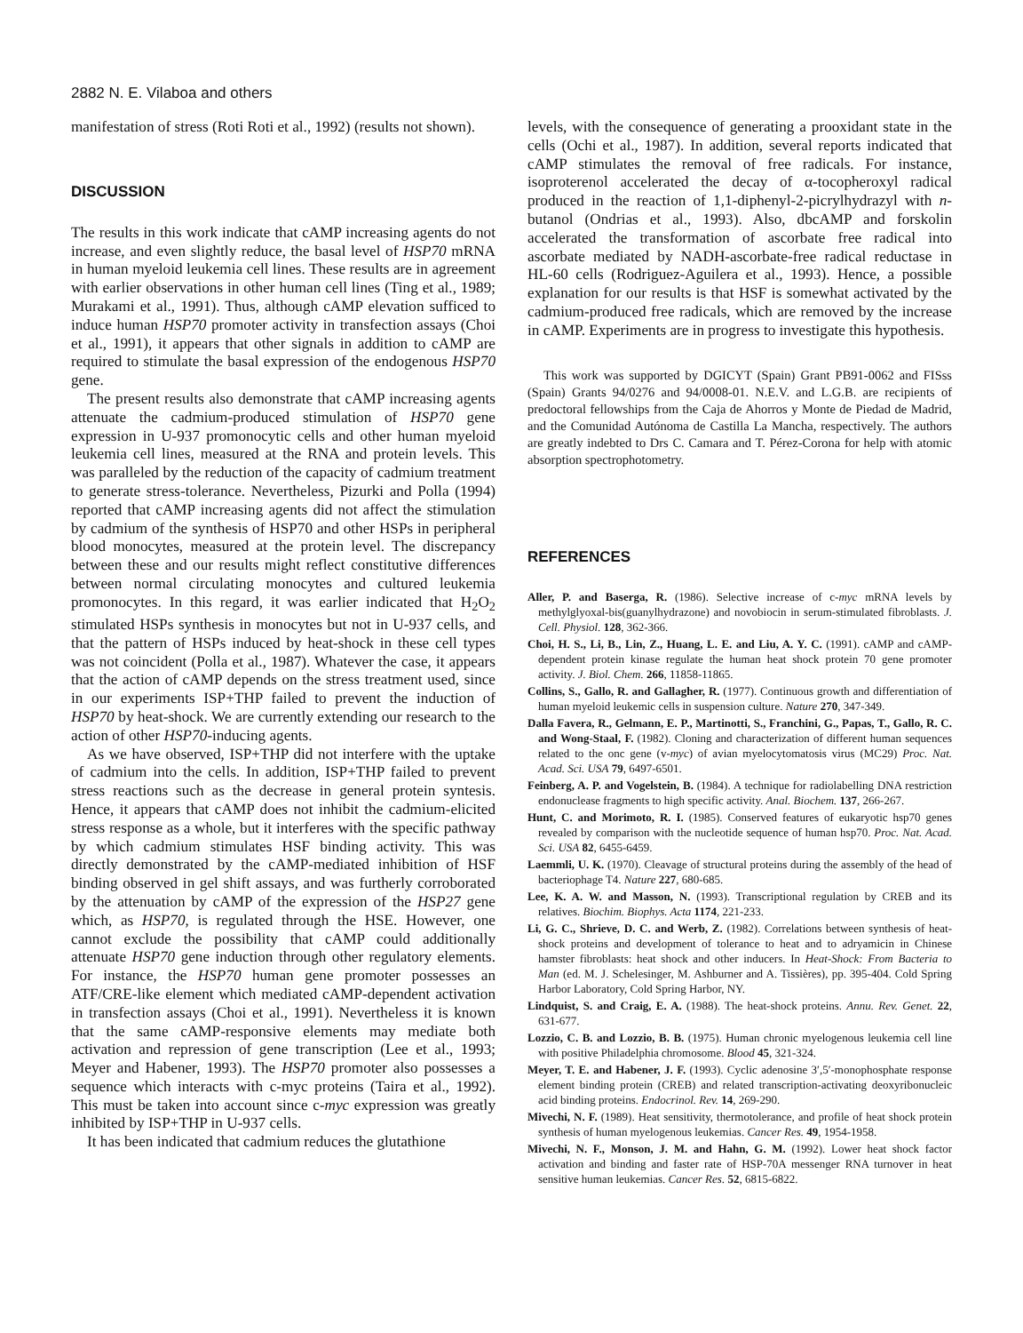2882 N. E. Vilaboa and others
manifestation of stress (Roti Roti et al., 1992) (results not shown).
DISCUSSION
The results in this work indicate that cAMP increasing agents do not increase, and even slightly reduce, the basal level of HSP70 mRNA in human myeloid leukemia cell lines. These results are in agreement with earlier observations in other human cell lines (Ting et al., 1989; Murakami et al., 1991). Thus, although cAMP elevation sufficed to induce human HSP70 promoter activity in transfection assays (Choi et al., 1991), it appears that other signals in addition to cAMP are required to stimulate the basal expression of the endogenous HSP70 gene.
The present results also demonstrate that cAMP increasing agents attenuate the cadmium-produced stimulation of HSP70 gene expression in U-937 promonocytic cells and other human myeloid leukemia cell lines, measured at the RNA and protein levels. This was paralleled by the reduction of the capacity of cadmium treatment to generate stress-tolerance. Nevertheless, Pizurki and Polla (1994) reported that cAMP increasing agents did not affect the stimulation by cadmium of the synthesis of HSP70 and other HSPs in peripheral blood monocytes, measured at the protein level. The discrepancy between these and our results might reflect constitutive differences between normal circulating monocytes and cultured leukemia promonocytes. In this regard, it was earlier indicated that H<sub>2</sub>O<sub>2</sub> stimulated HSPs synthesis in monocytes but not in U-937 cells, and that the pattern of HSPs induced by heat-shock in these cell types was not coincident (Polla et al., 1987). Whatever the case, it appears that the action of cAMP depends on the stress treatment used, since in our experiments ISP+THP failed to prevent the induction of HSP70 by heat-shock. We are currently extending our research to the action of other HSP70-inducing agents.
As we have observed, ISP+THP did not interfere with the uptake of cadmium into the cells. In addition, ISP+THP failed to prevent stress reactions such as the decrease in general protein syntesis. Hence, it appears that cAMP does not inhibit the cadmium-elicited stress response as a whole, but it interferes with the specific pathway by which cadmium stimulates HSF binding activity. This was directly demonstrated by the cAMP-mediated inhibition of HSF binding observed in gel shift assays, and was furtherly corroborated by the attenuation by cAMP of the expression of the HSP27 gene which, as HSP70, is regulated through the HSE. However, one cannot exclude the possibility that cAMP could additionally attenuate HSP70 gene induction through other regulatory elements. For instance, the HSP70 human gene promoter possesses an ATF/CRE-like element which mediated cAMP-dependent activation in transfection assays (Choi et al., 1991). Nevertheless it is known that the same cAMP-responsive elements may mediate both activation and repression of gene transcription (Lee et al., 1993; Meyer and Habener, 1993). The HSP70 promoter also possesses a sequence which interacts with c-myc proteins (Taira et al., 1992). This must be taken into account since c-myc expression was greatly inhibited by ISP+THP in U-937 cells.
It has been indicated that cadmium reduces the glutathione
levels, with the consequence of generating a prooxidant state in the cells (Ochi et al., 1987). In addition, several reports indicated that cAMP stimulates the removal of free radicals. For instance, isoproterenol accelerated the decay of α-tocopheroxyl radical produced in the reaction of 1,1-diphenyl-2-picrylhydrazyl with n-butanol (Ondrias et al., 1993). Also, dbcAMP and forskolin accelerated the transformation of ascorbate free radical into ascorbate mediated by NADH-ascorbate-free radical reductase in HL-60 cells (Rodriguez-Aguilera et al., 1993). Hence, a possible explanation for our results is that HSF is somewhat activated by the cadmium-produced free radicals, which are removed by the increase in cAMP. Experiments are in progress to investigate this hypothesis.
This work was supported by DGICYT (Spain) Grant PB91-0062 and FISss (Spain) Grants 94/0276 and 94/0008-01. N.E.V. and L.G.B. are recipients of predoctoral fellowships from the Caja de Ahorros y Monte de Piedad de Madrid, and the Comunidad Autónoma de Castilla La Mancha, respectively. The authors are greatly indebted to Drs C. Camara and T. Pérez-Corona for help with atomic absorption spectrophotometry.
REFERENCES
Aller, P. and Baserga, R. (1986). Selective increase of c-myc mRNA levels by methylglyoxal-bis(guanylhydrazone) and novobiocin in serum-stimulated fibroblasts. J. Cell. Physiol. 128, 362-366.
Choi, H. S., Li, B., Lin, Z., Huang, L. E. and Liu, A. Y. C. (1991). cAMP and cAMP-dependent protein kinase regulate the human heat shock protein 70 gene promoter activity. J. Biol. Chem. 266, 11858-11865.
Collins, S., Gallo, R. and Gallagher, R. (1977). Continuous growth and differentiation of human myeloid leukemic cells in suspension culture. Nature 270, 347-349.
Dalla Favera, R., Gelmann, E. P., Martinotti, S., Franchini, G., Papas, T., Gallo, R. C. and Wong-Staal, F. (1982). Cloning and characterization of different human sequences related to the onc gene (v-myc) of avian myelocytomatosis virus (MC29) Proc. Nat. Acad. Sci. USA 79, 6497-6501.
Feinberg, A. P. and Vogelstein, B. (1984). A technique for radiolabelling DNA restriction endonuclease fragments to high specific activity. Anal. Biochem. 137, 266-267.
Hunt, C. and Morimoto, R. I. (1985). Conserved features of eukaryotic hsp70 genes revealed by comparison with the nucleotide sequence of human hsp70. Proc. Nat. Acad. Sci. USA 82, 6455-6459.
Laemmli, U. K. (1970). Cleavage of structural proteins during the assembly of the head of bacteriophage T4. Nature 227, 680-685.
Lee, K. A. W. and Masson, N. (1993). Transcriptional regulation by CREB and its relatives. Biochim. Biophys. Acta 1174, 221-233.
Li, G. C., Shrieve, D. C. and Werb, Z. (1982). Correlations between synthesis of heat-shock proteins and development of tolerance to heat and to adryamicin in Chinese hamster fibroblasts: heat shock and other inducers. In Heat-Shock: From Bacteria to Man (ed. M. J. Schelesinger, M. Ashburner and A. Tissières), pp. 395-404. Cold Spring Harbor Laboratory, Cold Spring Harbor, NY.
Lindquist, S. and Craig, E. A. (1988). The heat-shock proteins. Annu. Rev. Genet. 22, 631-677.
Lozzio, C. B. and Lozzio, B. B. (1975). Human chronic myelogenous leukemia cell line with positive Philadelphia chromosome. Blood 45, 321-324.
Meyer, T. E. and Habener, J. F. (1993). Cyclic adenosine 3′,5′-monophosphate response element binding protein (CREB) and related transcription-activating deoxyribonucleic acid binding proteins. Endocrinol. Rev. 14, 269-290.
Mivechi, N. F. (1989). Heat sensitivity, thermotolerance, and profile of heat shock protein synthesis of human myelogenous leukemias. Cancer Res. 49, 1954-1958.
Mivechi, N. F., Monson, J. M. and Hahn, G. M. (1992). Lower heat shock factor activation and binding and faster rate of HSP-70A messenger RNA turnover in heat sensitive human leukemias. Cancer Res. 52, 6815-6822.